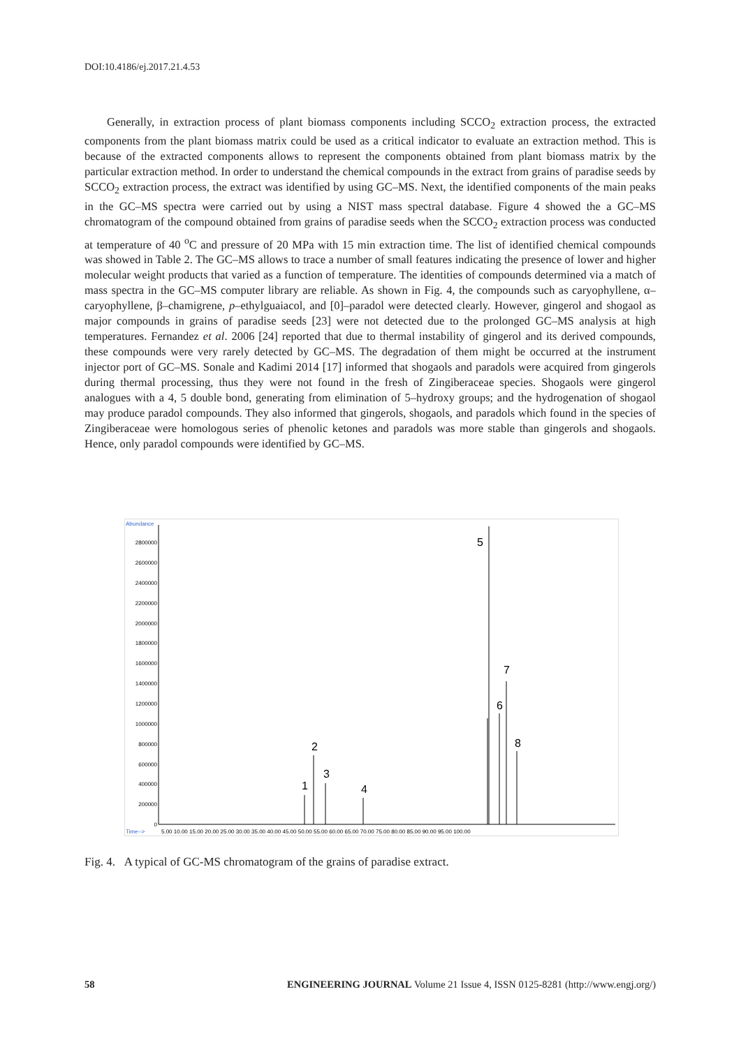DOI:10.4186/ej.2017.21.4.53
Generally, in extraction process of plant biomass components including SCCO<sub>2</sub> extraction process, the extracted components from the plant biomass matrix could be used as a critical indicator to evaluate an extraction method. This is because of the extracted components allows to represent the components obtained from plant biomass matrix by the particular extraction method. In order to understand the chemical compounds in the extract from grains of paradise seeds by SCCO<sub>2</sub> extraction process, the extract was identified by using GC–MS. Next, the identified components of the main peaks in the GC–MS spectra were carried out by using a NIST mass spectral database. Figure 4 showed the a GC–MS chromatogram of the compound obtained from grains of paradise seeds when the SCCO<sub>2</sub> extraction process was conducted at temperature of 40 <sup>o</sup>C and pressure of 20 MPa with 15 min extraction time. The list of identified chemical compounds was showed in Table 2. The GC–MS allows to trace a number of small features indicating the presence of lower and higher molecular weight products that varied as a function of temperature. The identities of compounds determined via a match of mass spectra in the GC–MS computer library are reliable. As shown in Fig. 4, the compounds such as caryophyllene, α–caryophyllene, β–chamigrene, p–ethylguaiacol, and [0]–paradol were detected clearly. However, gingerol and shogaol as major compounds in grains of paradise seeds [23] were not detected due to the prolonged GC–MS analysis at high temperatures. Fernandez et al. 2006 [24] reported that due to thermal instability of gingerol and its derived compounds, these compounds were very rarely detected by GC–MS. The degradation of them might be occurred at the instrument injector port of GC–MS. Sonale and Kadimi 2014 [17] informed that shogaols and paradols were acquired from gingerols during thermal processing, thus they were not found in the fresh of Zingiberaceae species. Shogaols were gingerol analogues with a 4, 5 double bond, generating from elimination of 5–hydroxy groups; and the hydrogenation of shogaol may produce paradol compounds. They also informed that gingerols, shogaols, and paradols which found in the species of Zingiberaceae were homologous series of phenolic ketones and paradols was more stable than gingerols and shogaols. Hence, only paradol compounds were identified by GC–MS.
Abundance
2800000
2600000
2400000
2200000
2000000
1800000
1600000
1400000
1200000
1000000
800000
600000
400000
200000
0
1
2
3
4
5
6
7
8
Time-->
5.00 10.00 15.00 20.00 25.00 30.00 35.00 40.00 45.00 50.00 55.00 60.00 65.00 70.00 75.00 80.00 85.00 90.00 95.00 100.00
Fig. 4. A typical of GC-MS chromatogram of the grains of paradise extract.
58 ENGINEERING JOURNAL Volume 21 Issue 4, ISSN 0125-8281 (http://www.engj.org/)